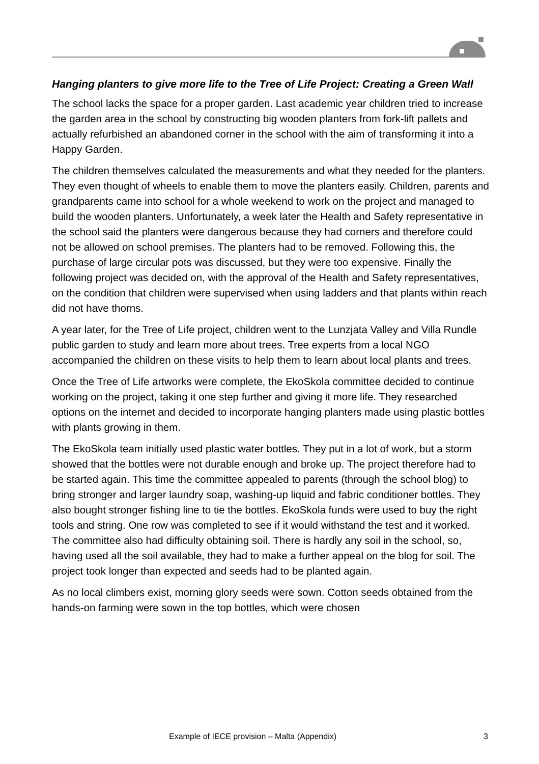Hanging planters to give more life to the Tree of Life Project: Creating a Green Wall
The school lacks the space for a proper garden. Last academic year children tried to increase the garden area in the school by constructing big wooden planters from fork-lift pallets and actually refurbished an abandoned corner in the school with the aim of transforming it into a Happy Garden.
The children themselves calculated the measurements and what they needed for the planters. They even thought of wheels to enable them to move the planters easily. Children, parents and grandparents came into school for a whole weekend to work on the project and managed to build the wooden planters. Unfortunately, a week later the Health and Safety representative in the school said the planters were dangerous because they had corners and therefore could not be allowed on school premises. The planters had to be removed. Following this, the purchase of large circular pots was discussed, but they were too expensive. Finally the following project was decided on, with the approval of the Health and Safety representatives, on the condition that children were supervised when using ladders and that plants within reach did not have thorns.
A year later, for the Tree of Life project, children went to the Lunzjata Valley and Villa Rundle public garden to study and learn more about trees. Tree experts from a local NGO accompanied the children on these visits to help them to learn about local plants and trees.
Once the Tree of Life artworks were complete, the EkoSkola committee decided to continue working on the project, taking it one step further and giving it more life. They researched options on the internet and decided to incorporate hanging planters made using plastic bottles with plants growing in them.
The EkoSkola team initially used plastic water bottles. They put in a lot of work, but a storm showed that the bottles were not durable enough and broke up. The project therefore had to be started again. This time the committee appealed to parents (through the school blog) to bring stronger and larger laundry soap, washing-up liquid and fabric conditioner bottles. They also bought stronger fishing line to tie the bottles. EkoSkola funds were used to buy the right tools and string. One row was completed to see if it would withstand the test and it worked. The committee also had difficulty obtaining soil. There is hardly any soil in the school, so, having used all the soil available, they had to make a further appeal on the blog for soil. The project took longer than expected and seeds had to be planted again.
As no local climbers exist, morning glory seeds were sown. Cotton seeds obtained from the hands-on farming were sown in the top bottles, which were chosen
Example of IECE provision – Malta (Appendix) 3